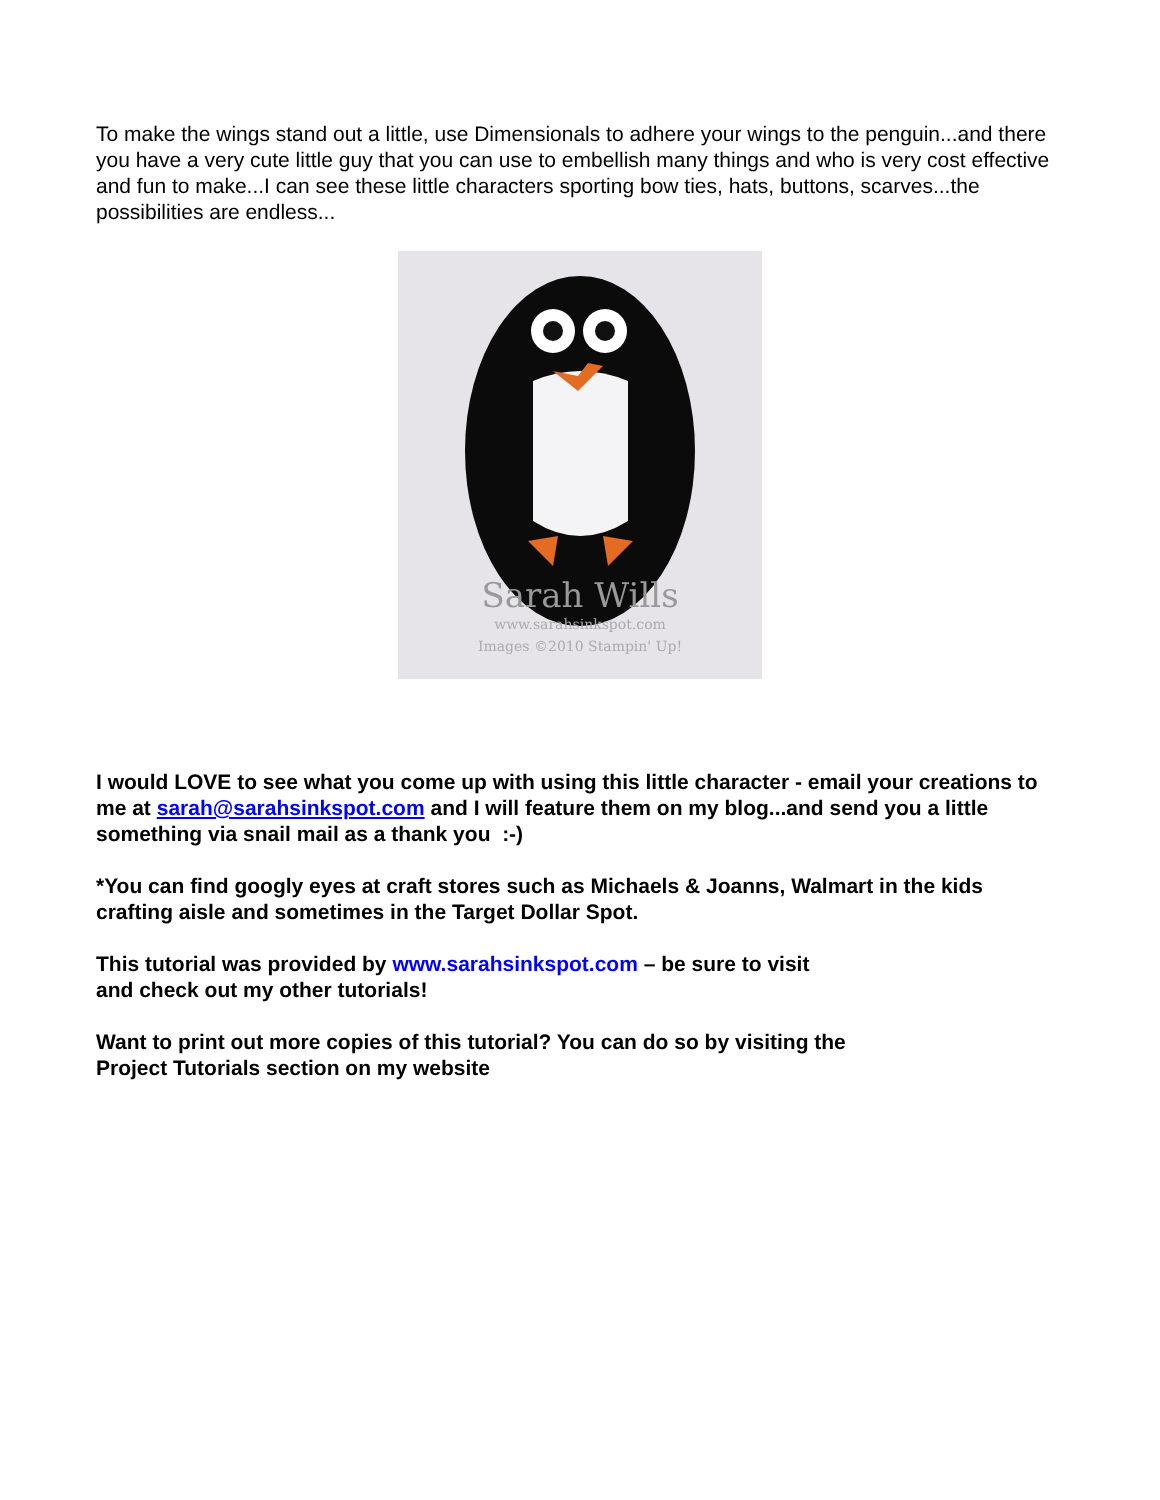To make the wings stand out a little, use Dimensionals to adhere your wings to the penguin...and there you have a very cute little guy that you can use to embellish many things and who is very cost effective and fun to make...I can see these little characters sporting bow ties, hats, buttons, scarves...the possibilities are endless...
Sarah Wills
www.sarahsinkspot.com
Images ©2010 Stampin' Up!
I would LOVE to see what you come up with using this little character - email your creations to me at sarah@sarahsinkspot.com and I will feature them on my blog...and send you a little something via snail mail as a thank you :-)
*You can find googly eyes at craft stores such as Michaels & Joanns, Walmart in the kids crafting aisle and sometimes in the Target Dollar Spot.
This tutorial was provided by www.sarahsinkspot.com – be sure to visit
and check out my other tutorials!
Want to print out more copies of this tutorial? You can do so by visiting the
Project Tutorials section on my website